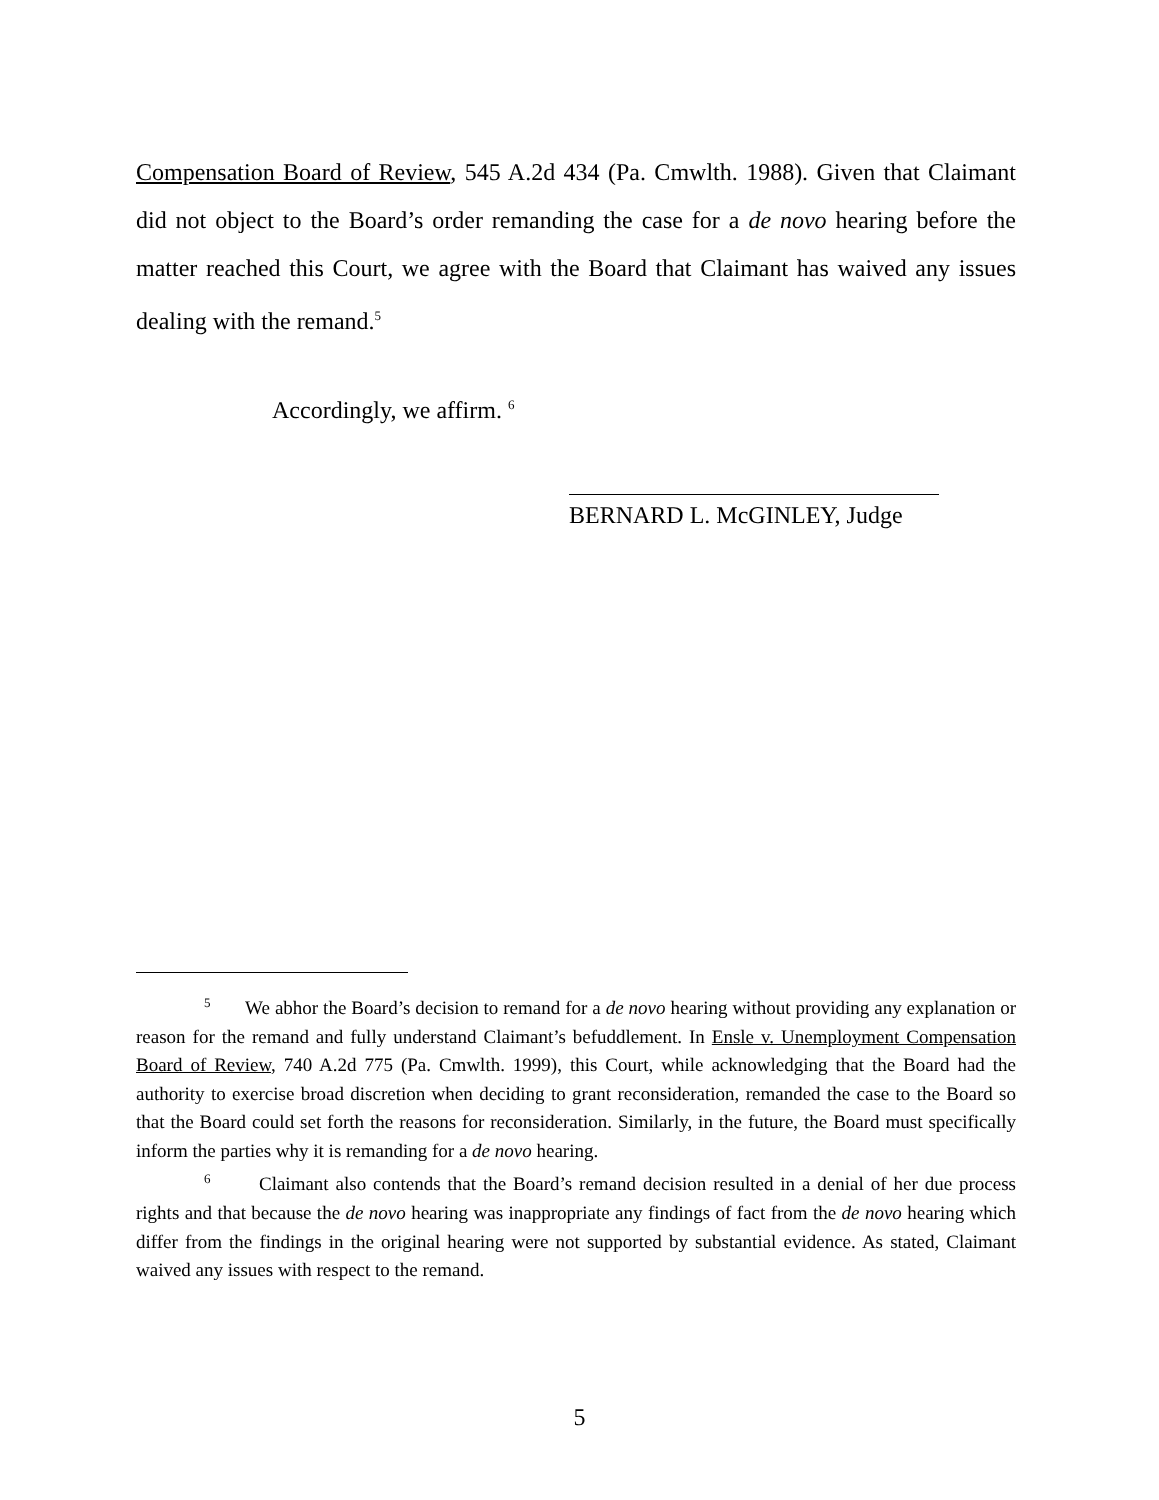Compensation Board of Review, 545 A.2d 434 (Pa. Cmwlth. 1988). Given that Claimant did not object to the Board’s order remanding the case for a de novo hearing before the matter reached this Court, we agree with the Board that Claimant has waived any issues dealing with the remand.<sup>5</sup>
Accordingly, we affirm. <sup>6</sup>
BERNARD L. McGINLEY, Judge
<sup>5</sup> We abhor the Board’s decision to remand for a de novo hearing without providing any explanation or reason for the remand and fully understand Claimant’s befuddlement. In Ensle v. Unemployment Compensation Board of Review, 740 A.2d 775 (Pa. Cmwlth. 1999), this Court, while acknowledging that the Board had the authority to exercise broad discretion when deciding to grant reconsideration, remanded the case to the Board so that the Board could set forth the reasons for reconsideration. Similarly, in the future, the Board must specifically inform the parties why it is remanding for a de novo hearing.
<sup>6</sup> Claimant also contends that the Board’s remand decision resulted in a denial of her due process rights and that because the de novo hearing was inappropriate any findings of fact from the de novo hearing which differ from the findings in the original hearing were not supported by substantial evidence. As stated, Claimant waived any issues with respect to the remand.
5